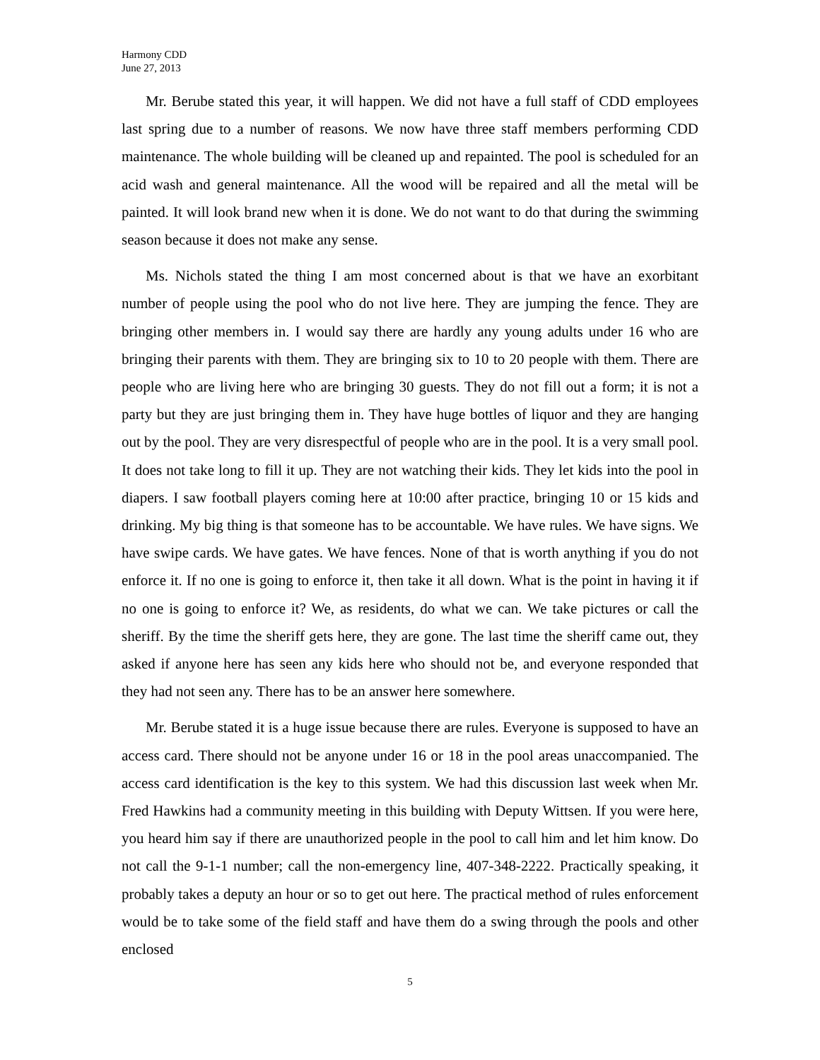Harmony CDD
June 27, 2013
Mr. Berube stated this year, it will happen. We did not have a full staff of CDD employees last spring due to a number of reasons. We now have three staff members performing CDD maintenance. The whole building will be cleaned up and repainted. The pool is scheduled for an acid wash and general maintenance. All the wood will be repaired and all the metal will be painted. It will look brand new when it is done. We do not want to do that during the swimming season because it does not make any sense.
Ms. Nichols stated the thing I am most concerned about is that we have an exorbitant number of people using the pool who do not live here. They are jumping the fence. They are bringing other members in. I would say there are hardly any young adults under 16 who are bringing their parents with them. They are bringing six to 10 to 20 people with them. There are people who are living here who are bringing 30 guests. They do not fill out a form; it is not a party but they are just bringing them in. They have huge bottles of liquor and they are hanging out by the pool. They are very disrespectful of people who are in the pool. It is a very small pool. It does not take long to fill it up. They are not watching their kids. They let kids into the pool in diapers. I saw football players coming here at 10:00 after practice, bringing 10 or 15 kids and drinking. My big thing is that someone has to be accountable. We have rules. We have signs. We have swipe cards. We have gates. We have fences. None of that is worth anything if you do not enforce it. If no one is going to enforce it, then take it all down. What is the point in having it if no one is going to enforce it? We, as residents, do what we can. We take pictures or call the sheriff. By the time the sheriff gets here, they are gone. The last time the sheriff came out, they asked if anyone here has seen any kids here who should not be, and everyone responded that they had not seen any. There has to be an answer here somewhere.
Mr. Berube stated it is a huge issue because there are rules. Everyone is supposed to have an access card. There should not be anyone under 16 or 18 in the pool areas unaccompanied. The access card identification is the key to this system. We had this discussion last week when Mr. Fred Hawkins had a community meeting in this building with Deputy Wittsen. If you were here, you heard him say if there are unauthorized people in the pool to call him and let him know. Do not call the 9-1-1 number; call the non-emergency line, 407-348-2222. Practically speaking, it probably takes a deputy an hour or so to get out here. The practical method of rules enforcement would be to take some of the field staff and have them do a swing through the pools and other enclosed
5